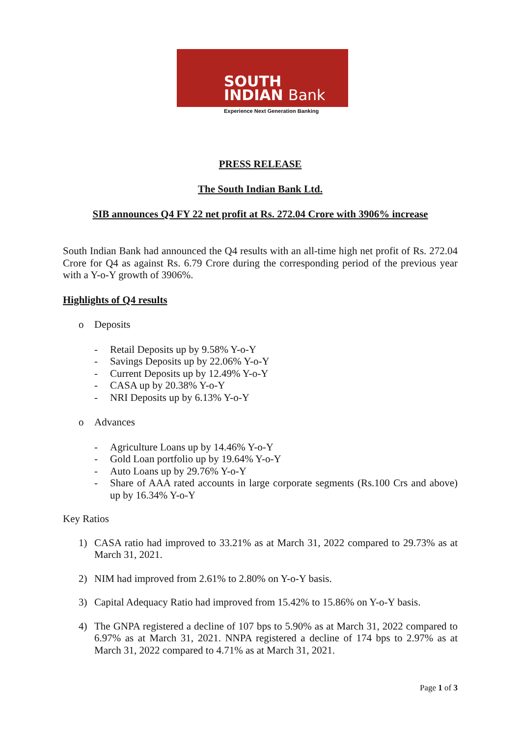SOUTH
INDIAN Bank
Experience Next Generation Banking
PRESS RELEASE
The South Indian Bank Ltd.
SIB announces Q4 FY 22 net profit at Rs. 272.04 Crore with 3906% increase
South Indian Bank had announced the Q4 results with an all-time high net profit of Rs. 272.04 Crore for Q4 as against Rs. 6.79 Crore during the corresponding period of the previous year with a Y-o-Y growth of 3906%.
Highlights of Q4 results
o Deposits
- Retail Deposits up by 9.58% Y-o-Y
- Savings Deposits up by 22.06% Y-o-Y
- Current Deposits up by 12.49% Y-o-Y
- CASA up by 20.38% Y-o-Y
- NRI Deposits up by 6.13% Y-o-Y
o Advances
- Agriculture Loans up by 14.46% Y-o-Y
- Gold Loan portfolio up by 19.64% Y-o-Y
- Auto Loans up by 29.76% Y-o-Y
- Share of AAA rated accounts in large corporate segments (Rs.100 Crs and above) up by 16.34% Y-o-Y
Key Ratios
1) CASA ratio had improved to 33.21% as at March 31, 2022 compared to 29.73% as at March 31, 2021.
2) NIM had improved from 2.61% to 2.80% on Y-o-Y basis.
3) Capital Adequacy Ratio had improved from 15.42% to 15.86% on Y-o-Y basis.
4) The GNPA registered a decline of 107 bps to 5.90% as at March 31, 2022 compared to 6.97% as at March 31, 2021. NNPA registered a decline of 174 bps to 2.97% as at March 31, 2022 compared to 4.71% as at March 31, 2021.
Page 1 of 3